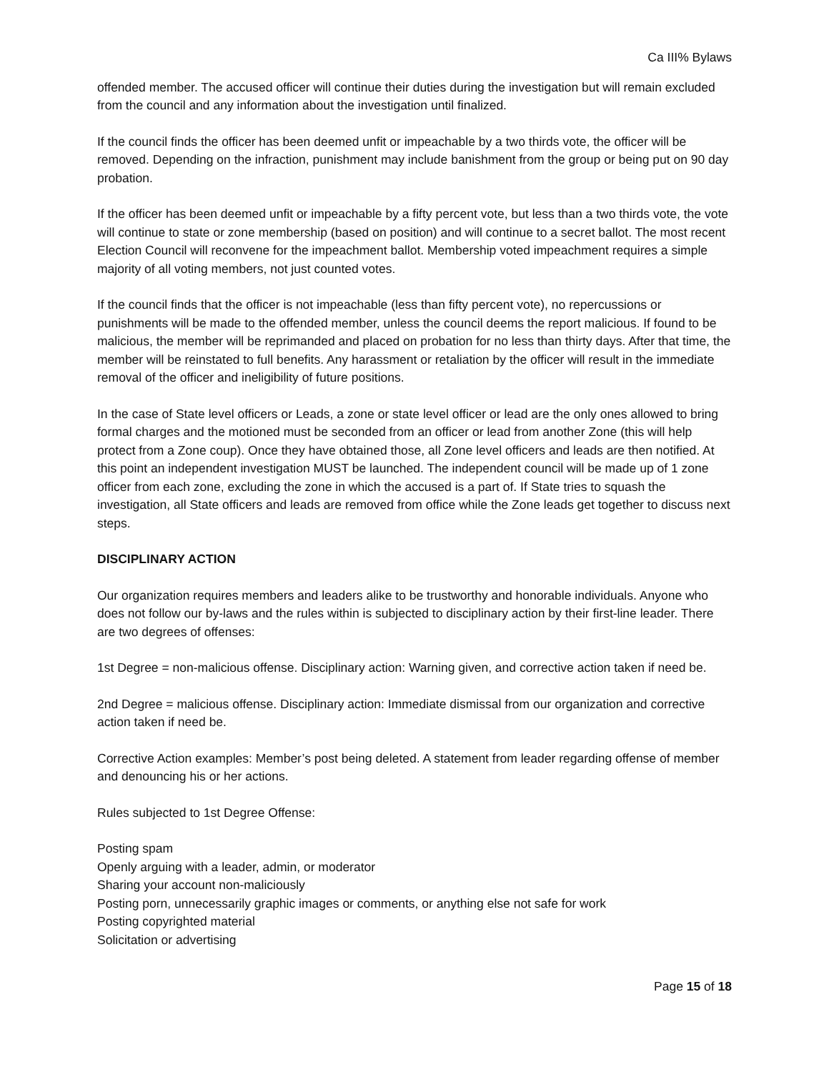Ca III% Bylaws
offended member. The accused officer will continue their duties during the investigation but will remain excluded from the council and any information about the investigation until finalized.
If the council finds the officer has been deemed unfit or impeachable by a two thirds vote, the officer will be removed. Depending on the infraction, punishment may include banishment from the group or being put on 90 day probation.
If the officer has been deemed unfit or impeachable by a fifty percent vote, but less than a two thirds vote, the vote will continue to state or zone membership (based on position) and will continue to a secret ballot. The most recent Election Council will reconvene for the impeachment ballot. Membership voted impeachment requires a simple majority of all voting members, not just counted votes.
If the council finds that the officer is not impeachable (less than fifty percent vote), no repercussions or punishments will be made to the offended member, unless the council deems the report malicious. If found to be malicious, the member will be reprimanded and placed on probation for no less than thirty days. After that time, the member will be reinstated to full benefits. Any harassment or retaliation by the officer will result in the immediate removal of the officer and ineligibility of future positions.
In the case of State level officers or Leads, a zone or state level officer or lead are the only ones allowed to bring formal charges and the motioned must be seconded from an officer or lead from another Zone (this will help protect from a Zone coup). Once they have obtained those, all Zone level officers and leads are then notified. At this point an independent investigation MUST be launched. The independent council will be made up of 1 zone officer from each zone, excluding the zone in which the accused is a part of. If State tries to squash the investigation, all State officers and leads are removed from office while the Zone leads get together to discuss next steps.
DISCIPLINARY ACTION
Our organization requires members and leaders alike to be trustworthy and honorable individuals. Anyone who does not follow our by-laws and the rules within is subjected to disciplinary action by their first-line leader. There are two degrees of offenses:
1st Degree = non-malicious offense. Disciplinary action: Warning given, and corrective action taken if need be.
2nd Degree = malicious offense. Disciplinary action: Immediate dismissal from our organization and corrective action taken if need be.
Corrective Action examples: Member’s post being deleted. A statement from leader regarding offense of member and denouncing his or her actions.
Rules subjected to 1st Degree Offense:
Posting spam
Openly arguing with a leader, admin, or moderator
Sharing your account non-maliciously
Posting porn, unnecessarily graphic images or comments, or anything else not safe for work
Posting copyrighted material
Solicitation or advertising
Page 15 of 18